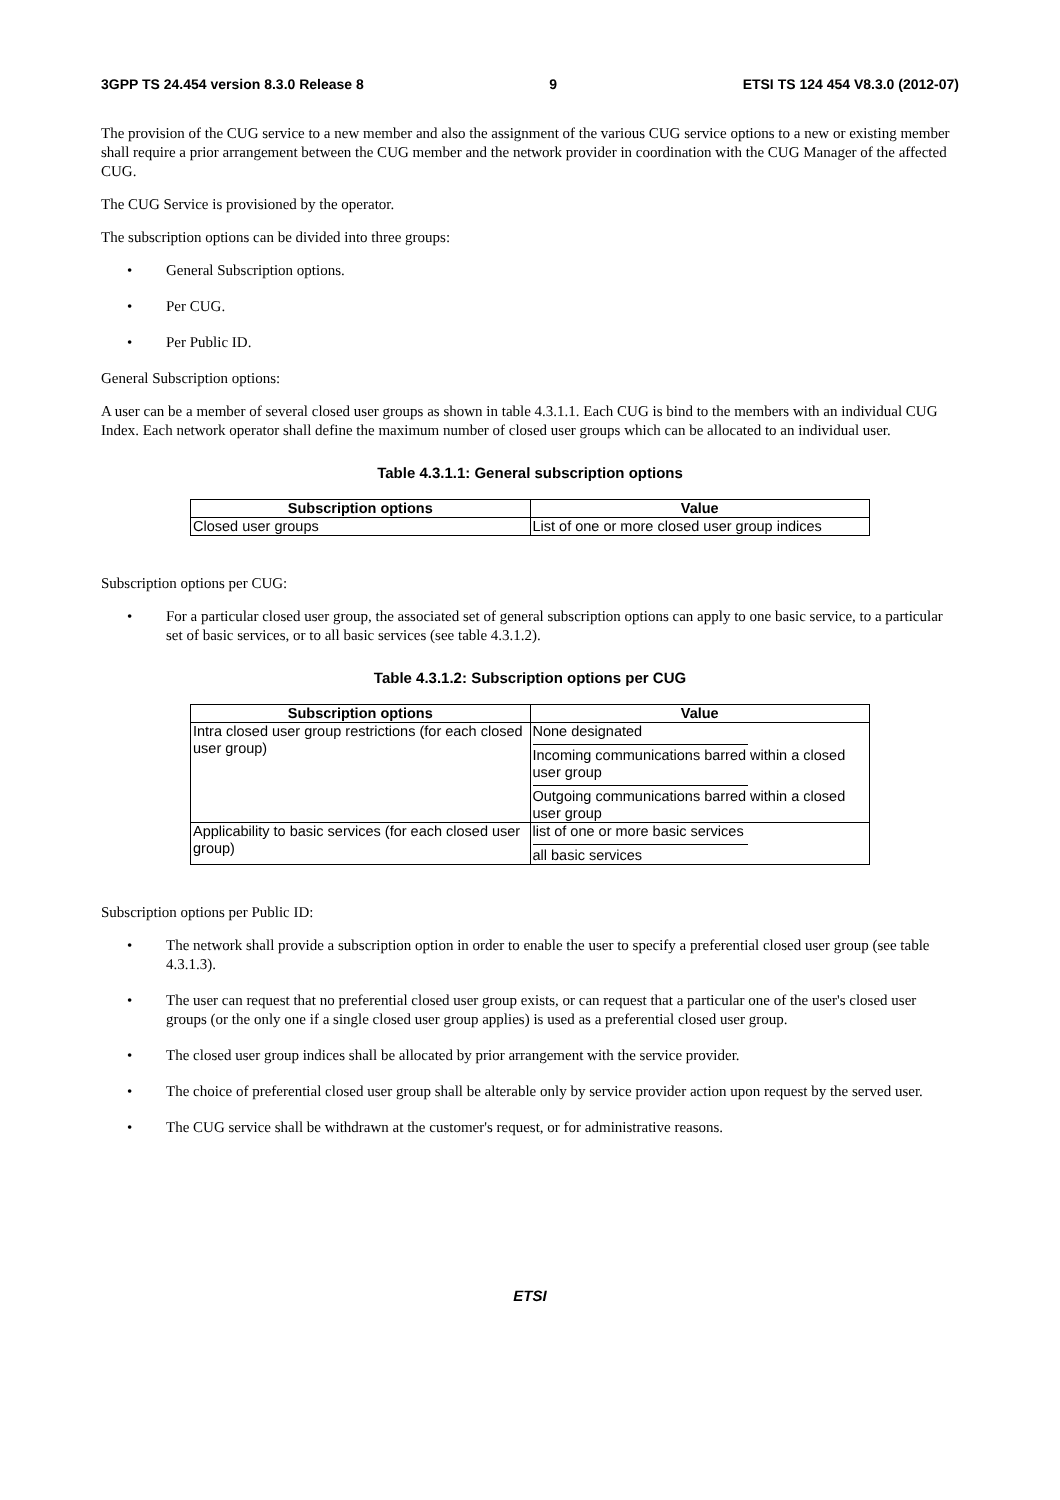3GPP TS 24.454 version 8.3.0 Release 8 9 ETSI TS 124 454 V8.3.0 (2012-07)
The provision of the CUG service to a new member and also the assignment of the various CUG service options to a new or existing member shall require a prior arrangement between the CUG member and the network provider in coordination with the CUG Manager of the affected CUG.
The CUG Service is provisioned by the operator.
The subscription options can be divided into three groups:
• General Subscription options.
• Per CUG.
• Per Public ID.
General Subscription options:
A user can be a member of several closed user groups as shown in table 4.3.1.1. Each CUG is bind to the members with an individual CUG Index. Each network operator shall define the maximum number of closed user groups which can be allocated to an individual user.
Table 4.3.1.1: General subscription options
| Subscription options | Value |
| --- | --- |
| Closed user groups | List of one or more closed user group indices |
Subscription options per CUG:
• For a particular closed user group, the associated set of general subscription options can apply to one basic service, to a particular set of basic services, or to all basic services (see table 4.3.1.2).
Table 4.3.1.2: Subscription options per CUG
| Subscription options | Value |
| --- | --- |
| Intra closed user group restrictions (for each closed user group) | None designated Incoming communications barred within a closed user group Outgoing communications barred within a closed user group |
| Applicability to basic services (for each closed user group) | list of one or more basic services all basic services |
Subscription options per Public ID:
• The network shall provide a subscription option in order to enable the user to specify a preferential closed user group (see table 4.3.1.3).
• The user can request that no preferential closed user group exists, or can request that a particular one of the user's closed user groups (or the only one if a single closed user group applies) is used as a preferential closed user group.
• The closed user group indices shall be allocated by prior arrangement with the service provider.
• The choice of preferential closed user group shall be alterable only by service provider action upon request by the served user.
• The CUG service shall be withdrawn at the customer's request, or for administrative reasons.
ETSI